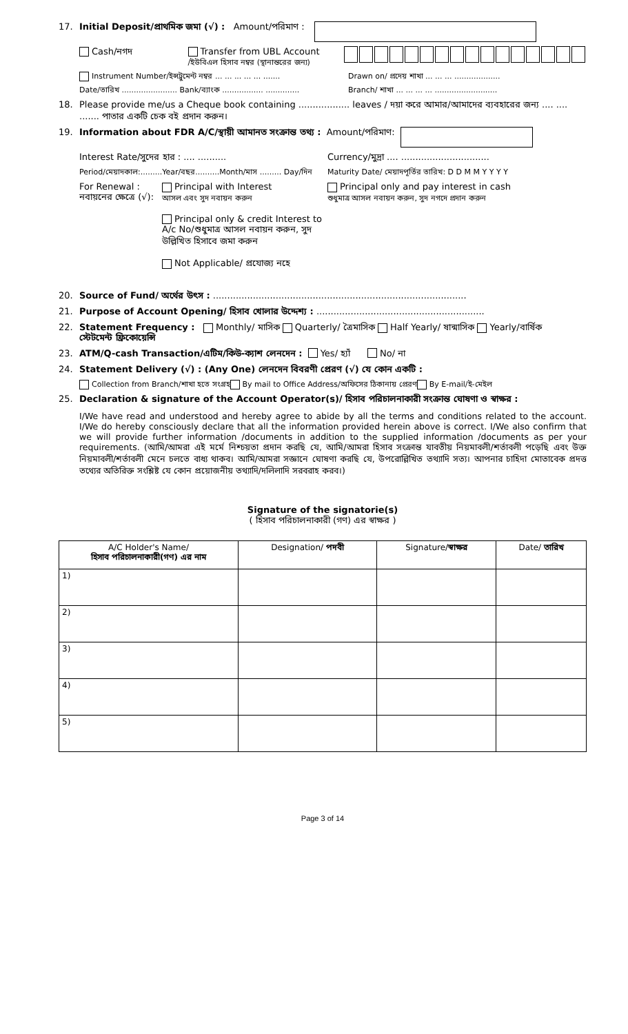17. Initial Deposit/প্রাথমিক জমা (√) : Amount/পরিমাণ :
Cash/নগদ Transfer from UBL Account
/ইউবিএল হিসাব নম্বর (স্থানান্তরের জন্য)
Instrument Number/ইন্সট্রুমেন্ট নম্বর ... ... ... ... ... ....... Drawn on/ প্রদেয় শাখা ... ... ... ...................
Date/তারিখ ....................... Bank/ব্যাংক ................. .............. Branch/ শাখা ... ... ... ... ..........................
18. Please provide me/us a Cheque book containing .................. leaves / দয়া করে আমার/আমাদের ব্যবহারের জন্য .... .... ....... পাতার একটি চেক বই প্রদান করুন।
19. Information about FDR A/C/স্থায়ী আমানত সংক্রান্ত তথ্য : Amount/পরিমাণ:
Interest Rate/সুদের হার : .... .......... Currency/মুদ্রা .... ...............................
Period/মেয়াদকাল:.........Year/বছর..........Month/মাস ......... Day/দিন Maturity Date/ মেয়াদপূর্তির তারিখ: D D M M Y Y Y Y
For Renewal : নবায়নের ক্ষেত্রে (√): Principal with Interest
আসল এবং সুদ নবায়ন করুন
Principal only & credit Interest to A/c No/শুধুমাত্র আসল নবায়ন করুন, সুদ উল্লিখিত হিসাবে জমা করুন
Not Applicable/ প্রযোজ্য নহে Principal only and pay interest in cash
শুধুমাত্র আসল নবায়ন করুন, সুদ নগদে প্রদান করুন
20. Source of Fund/ অর্থের উৎস : .........................................................................................
21. Purpose of Account Opening/ হিসাব খোলার উদ্দেশ্য : ...........................................................
22. Statement Frequency : স্টেটমেন্ট ফ্রিকোয়েন্সি Monthly/ মাসিক Quarterly/ ত্রৈমাসিক Half Yearly/ ষান্মাসিক Yearly/বার্ষিক
23. ATM/Q-cash Transaction/এটিম/কিউ-ক্যাশ লেনদেন : Yes/ হ্যাঁ No/ না
24. Statement Delivery (√) : (Any One) লেনদেন বিবরণী প্রেরণ (√) যে কোন একটি :
Collection from Branch/শাখা হতে সংগ্রহ By mail to Office Address/অফিসের ঠিকানায় প্রেরণ By E-mail/ই-মেইল
25. Declaration & signature of the Account Operator(s)/ হিসাব পরিচালনাকারী সংক্রান্ত ঘোষণা ও স্বাক্ষর :
I/We have read and understood and hereby agree to abide by all the terms and conditions related to the account. I/We do hereby consciously declare that all the information provided herein above is correct. I/We also confirm that we will provide further information /documents in addition to the supplied information /documents as per your requirements. (আমি/আমরা এই মর্মে নিশ্চয়তা প্রদান করছি যে, আমি/আমরা হিসাব সংক্রান্ত যাবতীয় নিয়মাবলী/শর্তাবলী পড়েছি এবং উক্ত নিয়মাবলী/শর্তাবলী মেনে চলতে বাধ্য থাকব। আমি/আমরা সজ্ঞানে ঘোষণা করছি যে, উপরোল্লিখিত তথ্যাদি সত্য। আপনার চাহিদা মোতাবেক প্রদত্ত তথ্যের অতিরিক্ত সংশ্লিষ্ট যে কোন প্রয়োজনীয় তথ্যাদি/দলিলাদি সরবরাহ করব।)
Signature of the signatorie(s)
( হিসাব পরিচালনাকারী (গণ) এর স্বাক্ষর )
| A/C Holder's Name/ হিসাব পরিচালনাকারী(গণ) এর নাম | Designation/ পদবী | Signature/ স্বাক্ষর | Date/ তারিখ |
| --- | --- | --- | --- |
| 1) | | | |
| 2) | | | |
| 3) | | | |
| 4) | | | |
| 5) | | | |
Page 3 of 14